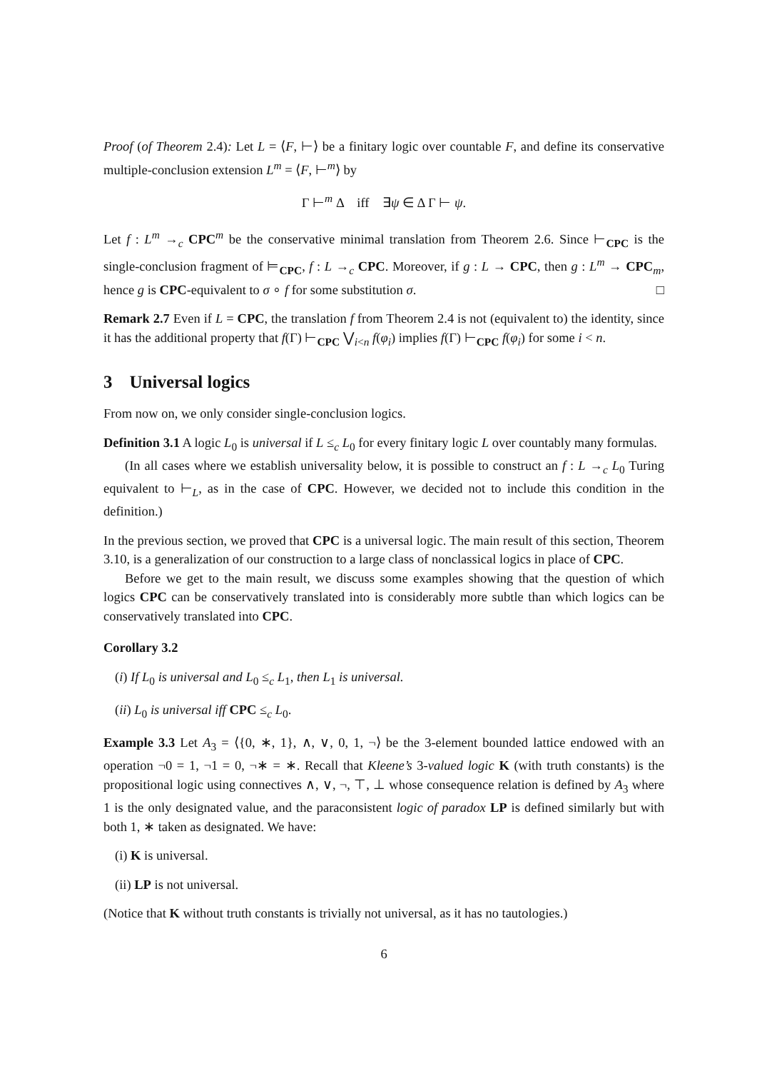Proof (of Theorem 2.4): Let L = ⟨F, ⊢⟩ be a finitary logic over countable F, and define its conservative multiple-conclusion extension L<sup>m</sup> = ⟨F, ⊢<sup>m</sup>⟩ by
Γ ⊢<sup>m</sup> Δ iff ∃ψ ∈ Δ Γ ⊢ ψ.
Let f : L<sup>m</sup> →<sub>c</sub> CPC<sup>m</sup> be the conservative minimal translation from Theorem 2.6. Since ⊢<sub>CPC</sub> is the single-conclusion fragment of ⊨<sub>CPC</sub>, f : L →<sub>c</sub> CPC. Moreover, if g : L → CPC, then g : L<sup>m</sup> → CPC<sub>m</sub>, hence g is CPC-equivalent to σ ∘ f for some substitution σ. □
Remark 2.7 Even if L = CPC, the translation f from Theorem 2.4 is not (equivalent to) the identity, since it has the additional property that f(Γ) ⊢<sub>CPC</sub> ⋁<sub>i<n</sub> f(φ<sub>i</sub>) implies f(Γ) ⊢<sub>CPC</sub> f(φ<sub>i</sub>) for some i < n.
3 Universal logics
From now on, we only consider single-conclusion logics.
Definition 3.1 A logic L<sub>0</sub> is universal if L ≤<sub>c</sub> L<sub>0</sub> for every finitary logic L over countably many formulas.
(In all cases where we establish universality below, it is possible to construct an f : L →<sub>c</sub> L<sub>0</sub> Turing equivalent to ⊢<sub>L</sub>, as in the case of CPC. However, we decided not to include this condition in the definition.)
In the previous section, we proved that CPC is a universal logic. The main result of this section, Theorem 3.10, is a generalization of our construction to a large class of nonclassical logics in place of CPC.
Before we get to the main result, we discuss some examples showing that the question of which logics CPC can be conservatively translated into is considerably more subtle than which logics can be conservatively translated into CPC.
Corollary 3.2
(i) If L<sub>0</sub> is universal and L<sub>0</sub> ≤<sub>c</sub> L<sub>1</sub>, then L<sub>1</sub> is universal.
(ii) L<sub>0</sub> is universal iff CPC ≤<sub>c</sub> L<sub>0</sub>.
Example 3.3 Let A<sub>3</sub> = ⟨{0, ∗, 1}, ∧, ∨, 0, 1, ¬⟩ be the 3-element bounded lattice endowed with an operation ¬0 = 1, ¬1 = 0, ¬∗ = ∗. Recall that Kleene’s 3-valued logic K (with truth constants) is the propositional logic using connectives ∧, ∨, ¬, ⊤, ⊥ whose consequence relation is defined by A<sub>3</sub> where 1 is the only designated value, and the paraconsistent logic of paradox LP is defined similarly but with both 1, ∗ taken as designated. We have:
(i) K is universal.
(ii) LP is not universal.
(Notice that K without truth constants is trivially not universal, as it has no tautologies.)
6